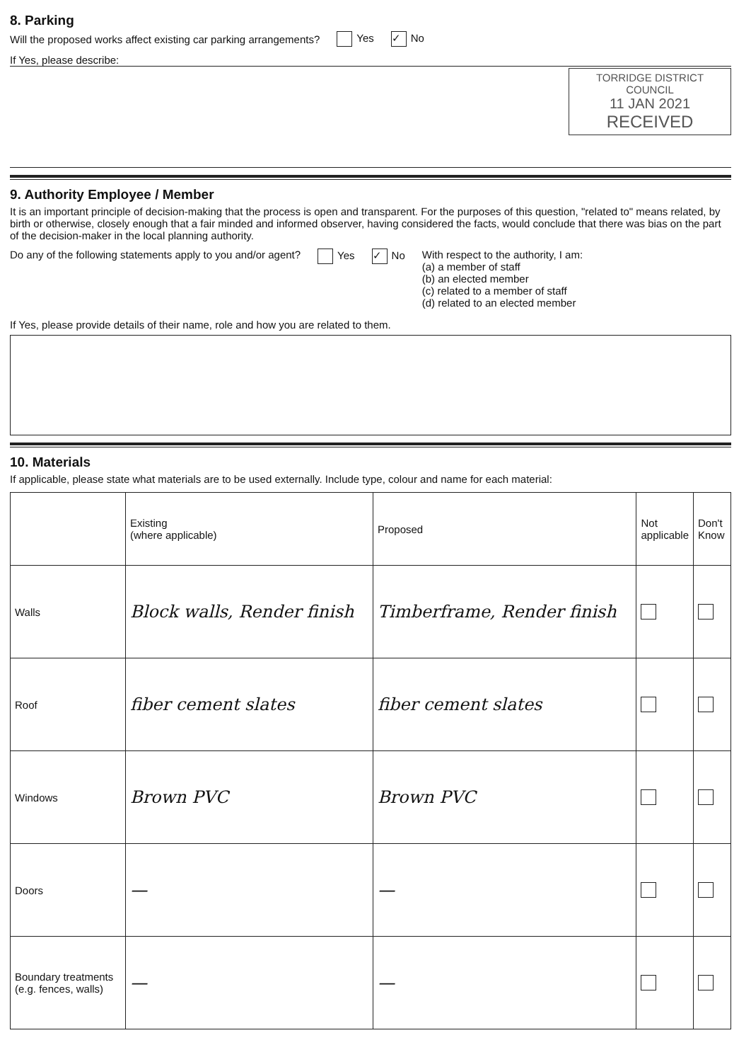8. Parking
Will the proposed works affect existing car parking arrangements? Yes ✓ No
If Yes, please describe:
TORRIDGE DISTRICT
COUNCIL
11 JAN 2021
RECEIVED
9. Authority Employee / Member
It is an important principle of decision-making that the process is open and transparent. For the purposes of this question, "related to" means related, by birth or otherwise, closely enough that a fair minded and informed observer, having considered the facts, would conclude that there was bias on the part of the decision-maker in the local planning authority.
Do any of the following statements apply to you and/or agent? Yes ✓ No With respect to the authority, I am:
(a) a member of staff
(b) an elected member
(c) related to a member of staff
(d) related to an elected member
If Yes, please provide details of their name, role and how you are related to them.
10. Materials
If applicable, please state what materials are to be used externally. Include type, colour and name for each material:
| | Existing (where applicable) | Proposed | Not applicable | Don't Know |
| --- | --- | --- | --- | --- |
| Walls | Block walls, Render finish | Timberframe, Render finish | | |
| Roof | fiber cement slates | fiber cement slates | | |
| Windows | Brown PVC | Brown PVC | | |
| Doors | — | — | | |
| Boundary treatments (e.g. fences, walls) | — | — | | |